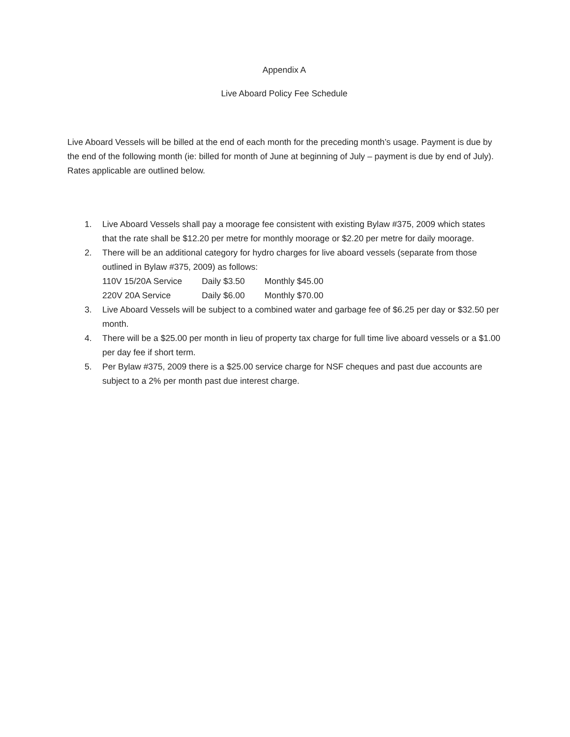Appendix A
Live Aboard Policy Fee Schedule
Live Aboard Vessels will be billed at the end of each month for the preceding month’s usage. Payment is due by the end of the following month (ie: billed for month of June at beginning of July – payment is due by end of July). Rates applicable are outlined below.
1. Live Aboard Vessels shall pay a moorage fee consistent with existing Bylaw #375, 2009 which states that the rate shall be $12.20 per metre for monthly moorage or $2.20 per metre for daily moorage.
2. There will be an additional category for hydro charges for live aboard vessels (separate from those outlined in Bylaw #375, 2009) as follows:
| 110V 15/20A Service | Daily $3.50 | Monthly $45.00 |
| 220V 20A Service | Daily $6.00 | Monthly $70.00 |
3. Live Aboard Vessels will be subject to a combined water and garbage fee of $6.25 per day or $32.50 per month.
4. There will be a $25.00 per month in lieu of property tax charge for full time live aboard vessels or a $1.00 per day fee if short term.
5. Per Bylaw #375, 2009 there is a $25.00 service charge for NSF cheques and past due accounts are subject to a 2% per month past due interest charge.